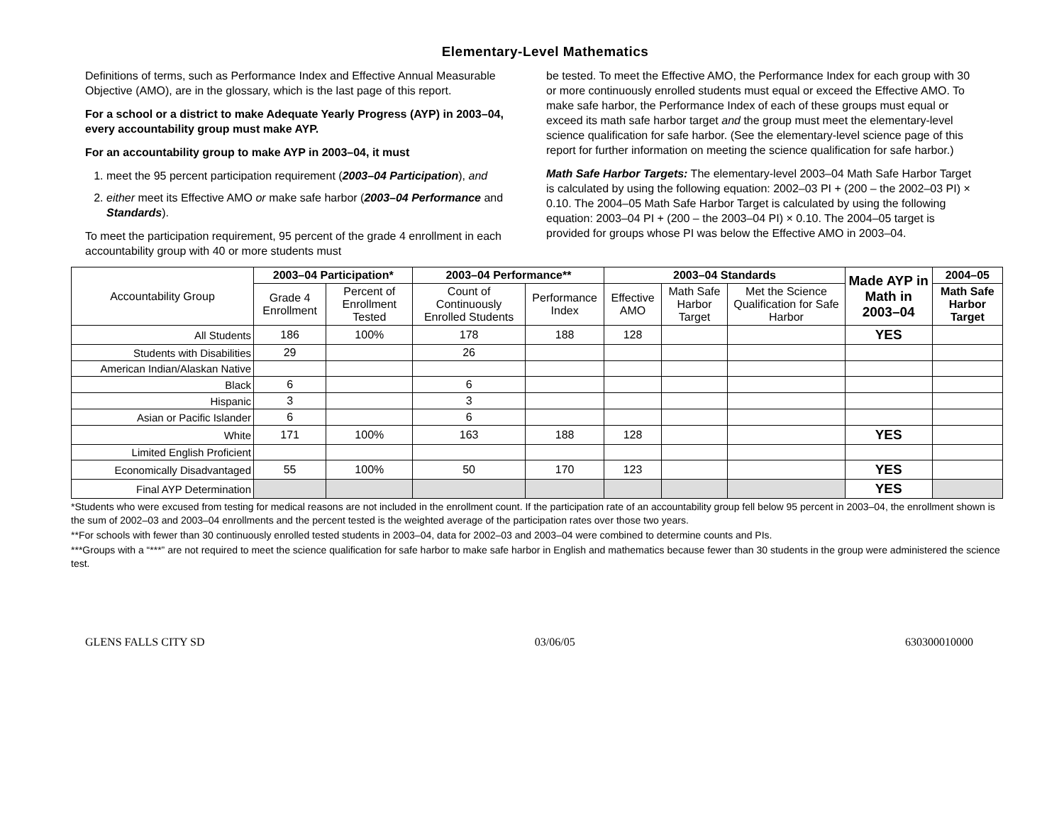Elementary-Level Mathematics
Definitions of terms, such as Performance Index and Effective Annual Measurable Objective (AMO), are in the glossary, which is the last page of this report.
For a school or a district to make Adequate Yearly Progress (AYP) in 2003–04, every accountability group must make AYP.
For an accountability group to make AYP in 2003–04, it must
1. meet the 95 percent participation requirement (2003–04 Participation), and
2. either meet its Effective AMO or make safe harbor (2003–04 Performance and Standards).
To meet the participation requirement, 95 percent of the grade 4 enrollment in each accountability group with 40 or more students must
be tested. To meet the Effective AMO, the Performance Index for each group with 30 or more continuously enrolled students must equal or exceed the Effective AMO. To make safe harbor, the Performance Index of each of these groups must equal or exceed its math safe harbor target and the group must meet the elementary-level science qualification for safe harbor. (See the elementary-level science page of this report for further information on meeting the science qualification for safe harbor.)
Math Safe Harbor Targets: The elementary-level 2003–04 Math Safe Harbor Target is calculated by using the following equation: 2002–03 PI + (200 – the 2002–03 PI) × 0.10. The 2004–05 Math Safe Harbor Target is calculated by using the following equation: 2003–04 PI + (200 – the 2003–04 PI) × 0.10. The 2004–05 target is provided for groups whose PI was below the Effective AMO in 2003–04.
| Accountability Group | 2003–04 Participation* | | 2003–04 Performance** | | 2003–04 Standards | | | Made AYP in Math in 2003–04 | 2004–05 |
| | Grade 4 Enrollment | Percent of Enrollment Tested | Count of Continuously Enrolled Students | Performance Index | Effective AMO | Math Safe Harbor Target | Met the Science Qualification for Safe Harbor | | Math Safe Harbor Target |
| All Students | 186 | 100% | 178 | 188 | 128 | | | YES | |
| Students with Disabilities | 29 | | 26 | | | | | | |
| American Indian/Alaskan Native | | | | | | | | | |
| Black | 6 | | 6 | | | | | | |
| Hispanic | 3 | | 3 | | | | | | |
| Asian or Pacific Islander | 6 | | 6 | | | | | | |
| White | 171 | 100% | 163 | 188 | 128 | | | YES | |
| Limited English Proficient | | | | | | | | | |
| Economically Disadvantaged | 55 | 100% | 50 | 170 | 123 | | | YES | |
| Final AYP Determination | | | | | | | | YES | |
*Students who were excused from testing for medical reasons are not included in the enrollment count. If the participation rate of an accountability group fell below 95 percent in 2003–04, the enrollment shown is the sum of 2002–03 and 2003–04 enrollments and the percent tested is the weighted average of the participation rates over those two years.
**For schools with fewer than 30 continuously enrolled tested students in 2003–04, data for 2002–03 and 2003–04 were combined to determine counts and PIs.
***Groups with a “***” are not required to meet the science qualification for safe harbor to make safe harbor in English and mathematics because fewer than 30 students in the group were administered the science test.
GLENS FALLS CITY SD 03/06/05 630300010000